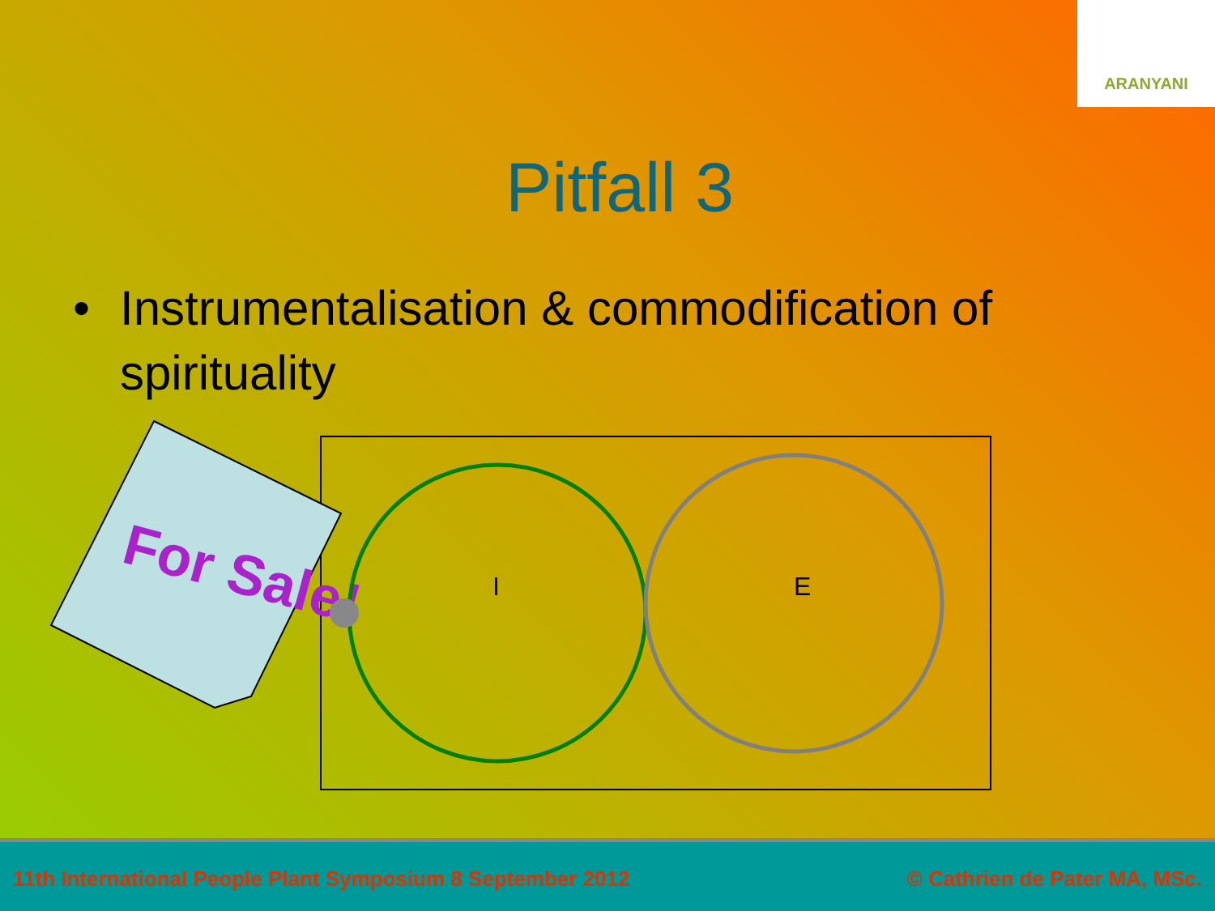ARANYANI
Pitfall 3
• Instrumentalisation & commodification of spirituality
For Sale!
I
E
11th International People Plant Symposium 8 September 2012 © Cathrien de Pater MA, MSc.